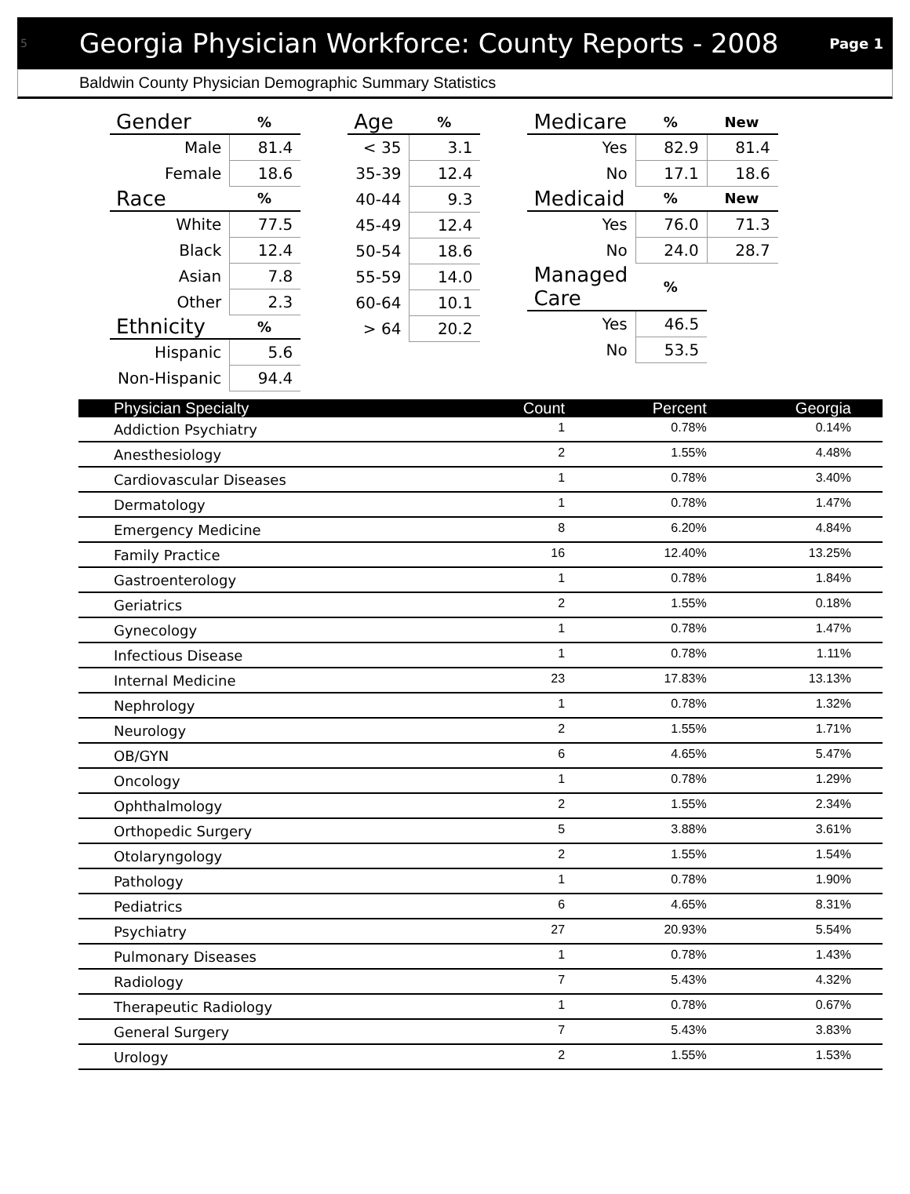5
Georgia Physician Workforce: County Reports - 2008
Page 1
Baldwin County Physician Demographic Summary Statistics
| Gender | % |
| --- | --- |
| Male | 81.4 |
| Female | 18.6 |
| Race | % |
| White | 77.5 |
| Black | 12.4 |
| Asian | 7.8 |
| Other | 2.3 |
| Ethnicity | % |
| Hispanic | 5.6 |
| Non-Hispanic | 94.4 |
| Age | % |
| --- | --- |
| < 35 | 3.1 |
| 35-39 | 12.4 |
| 40-44 | 9.3 |
| 45-49 | 12.4 |
| 50-54 | 18.6 |
| 55-59 | 14.0 |
| 60-64 | 10.1 |
| > 64 | 20.2 |
| Medicare | % | New |
| --- | --- | --- |
| Yes | 82.9 | 81.4 |
| No | 17.1 | 18.6 |
| Medicaid | % | New |
| Yes | 76.0 | 71.3 |
| No | 24.0 | 28.7 |
| Managed Care | % | |
| Yes | 46.5 | |
| No | 53.5 | |
| Physician Specialty | Count | Percent | Georgia |
| --- | --- | --- | --- |
| Addiction Psychiatry | 1 | 0.78% | 0.14% |
| Anesthesiology | 2 | 1.55% | 4.48% |
| Cardiovascular Diseases | 1 | 0.78% | 3.40% |
| Dermatology | 1 | 0.78% | 1.47% |
| Emergency Medicine | 8 | 6.20% | 4.84% |
| Family Practice | 16 | 12.40% | 13.25% |
| Gastroenterology | 1 | 0.78% | 1.84% |
| Geriatrics | 2 | 1.55% | 0.18% |
| Gynecology | 1 | 0.78% | 1.47% |
| Infectious Disease | 1 | 0.78% | 1.11% |
| Internal Medicine | 23 | 17.83% | 13.13% |
| Nephrology | 1 | 0.78% | 1.32% |
| Neurology | 2 | 1.55% | 1.71% |
| OB/GYN | 6 | 4.65% | 5.47% |
| Oncology | 1 | 0.78% | 1.29% |
| Ophthalmology | 2 | 1.55% | 2.34% |
| Orthopedic Surgery | 5 | 3.88% | 3.61% |
| Otolaryngology | 2 | 1.55% | 1.54% |
| Pathology | 1 | 0.78% | 1.90% |
| Pediatrics | 6 | 4.65% | 8.31% |
| Psychiatry | 27 | 20.93% | 5.54% |
| Pulmonary Diseases | 1 | 0.78% | 1.43% |
| Radiology | 7 | 5.43% | 4.32% |
| Therapeutic Radiology | 1 | 0.78% | 0.67% |
| General Surgery | 7 | 5.43% | 3.83% |
| Urology | 2 | 1.55% | 1.53% |